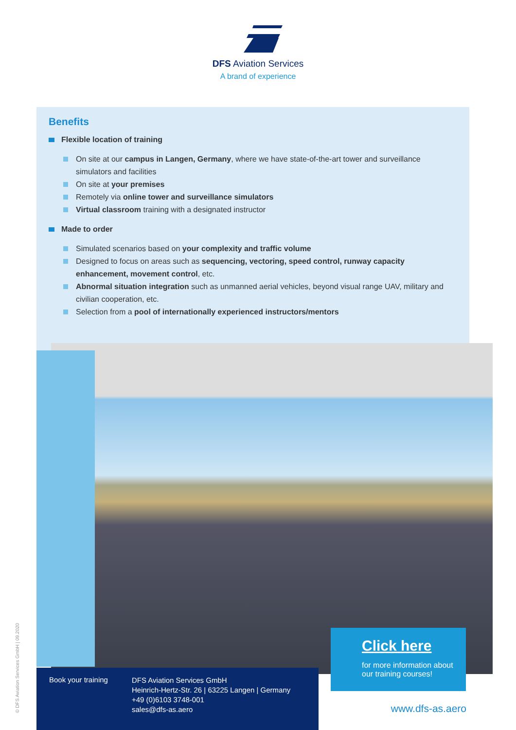DFS Aviation Services
A brand of experience
Benefits
Flexible location of training
On site at our campus in Langen, Germany, where we have state-of-the-art tower and surveillance simulators and facilities
On site at your premises
Remotely via online tower and surveillance simulators
Virtual classroom training with a designated instructor
Made to order
Simulated scenarios based on your complexity and traffic volume
Designed to focus on areas such as sequencing, vectoring, speed control, runway capacity enhancement, movement control, etc.
Abnormal situation integration such as unmanned aerial vehicles, beyond visual range UAV, military and civilian cooperation, etc.
Selection from a pool of internationally experienced instructors/mentors
Click here
for more information about
our training courses!
Book your training
DFS Aviation Services GmbH
Heinrich-Hertz-Str. 26 | 63225 Langen | Germany
+49 (0)6103 3748-001
sales@dfs-as.aero
www.dfs-as.aero
© DFS Aviation Services GmbH | 09.2020